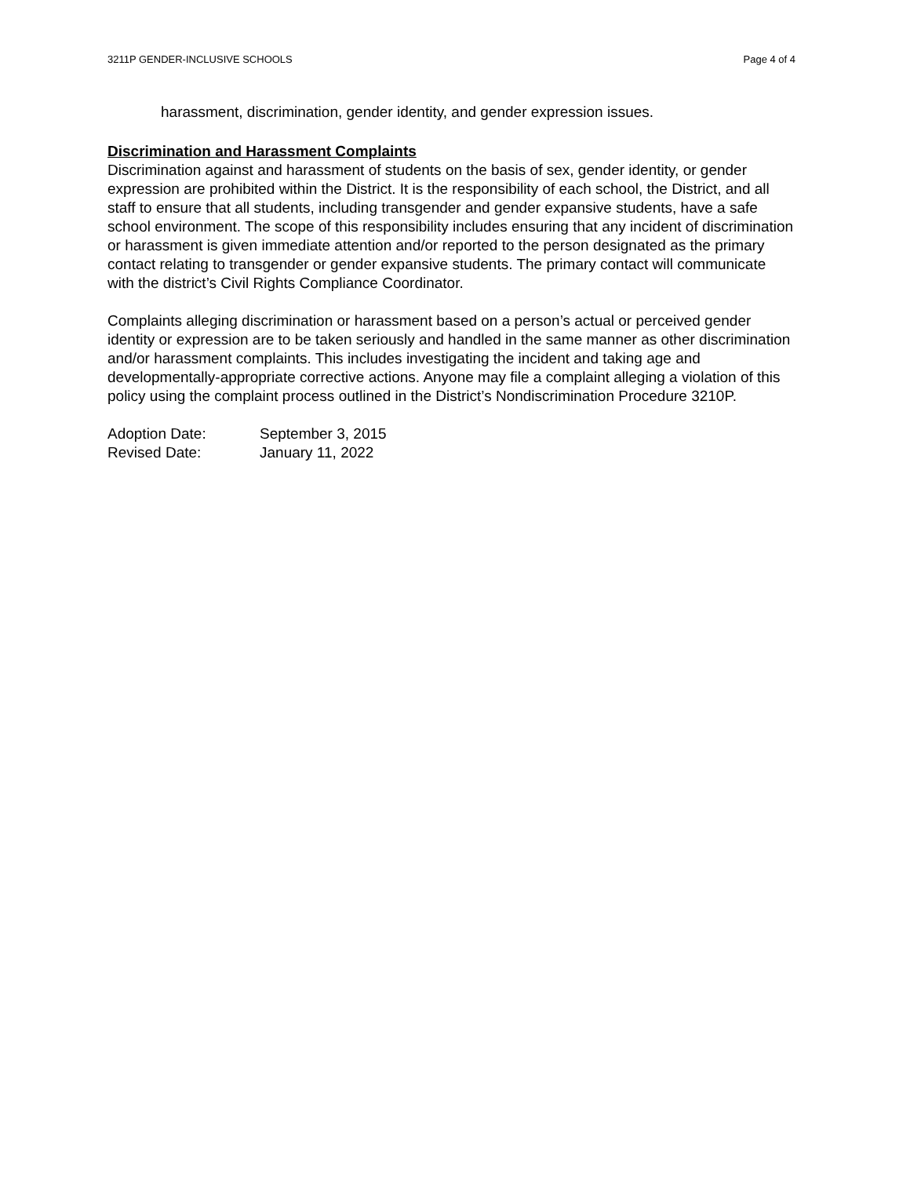3211P GENDER-INCLUSIVE SCHOOLS Page 4 of 4
harassment, discrimination, gender identity, and gender expression issues.
Discrimination and Harassment Complaints
Discrimination against and harassment of students on the basis of sex, gender identity, or gender expression are prohibited within the District. It is the responsibility of each school, the District, and all staff to ensure that all students, including transgender and gender expansive students, have a safe school environment. The scope of this responsibility includes ensuring that any incident of discrimination or harassment is given immediate attention and/or reported to the person designated as the primary contact relating to transgender or gender expansive students. The primary contact will communicate with the district’s Civil Rights Compliance Coordinator.
Complaints alleging discrimination or harassment based on a person’s actual or perceived gender identity or expression are to be taken seriously and handled in the same manner as other discrimination and/or harassment complaints. This includes investigating the incident and taking age and developmentally-appropriate corrective actions. Anyone may file a complaint alleging a violation of this policy using the complaint process outlined in the District’s Nondiscrimination Procedure 3210P.
Adoption Date: September 3, 2015
Revised Date: January 11, 2022